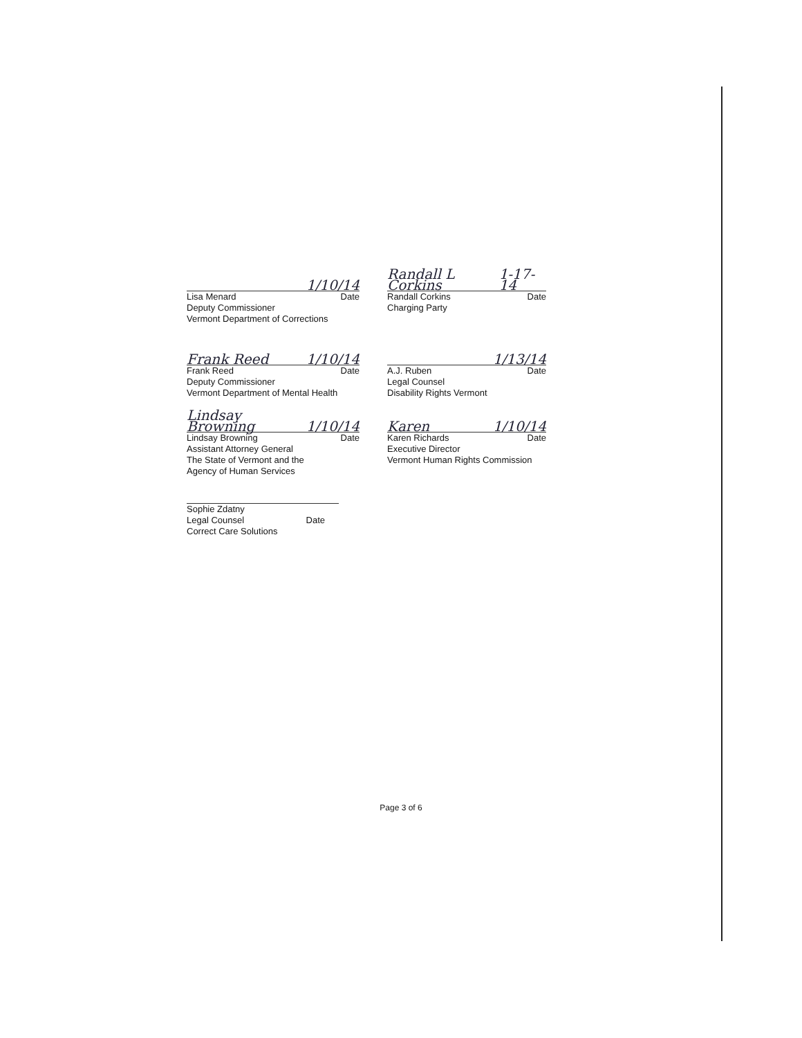1/10/14
Lisa Menard Date
Deputy Commissioner
Vermont Department of Corrections
Randall L Corkins 1-17-14
Randall Corkins Date
Charging Party
Frank Reed 1/10/14
Frank Reed Date
Deputy Commissioner
Vermont Department of Mental Health
1/13/14
A.J. Ruben Date
Legal Counsel
Disability Rights Vermont
Lindsay Browning 1/10/14
Lindsay Browning Date
Assistant Attorney General
The State of Vermont and the
Agency of Human Services
Karen 1/10/14
Karen Richards Date
Executive Director
Vermont Human Rights Commission
Sophie Zdatny
Legal Counsel Date
Correct Care Solutions
Page 3 of 6